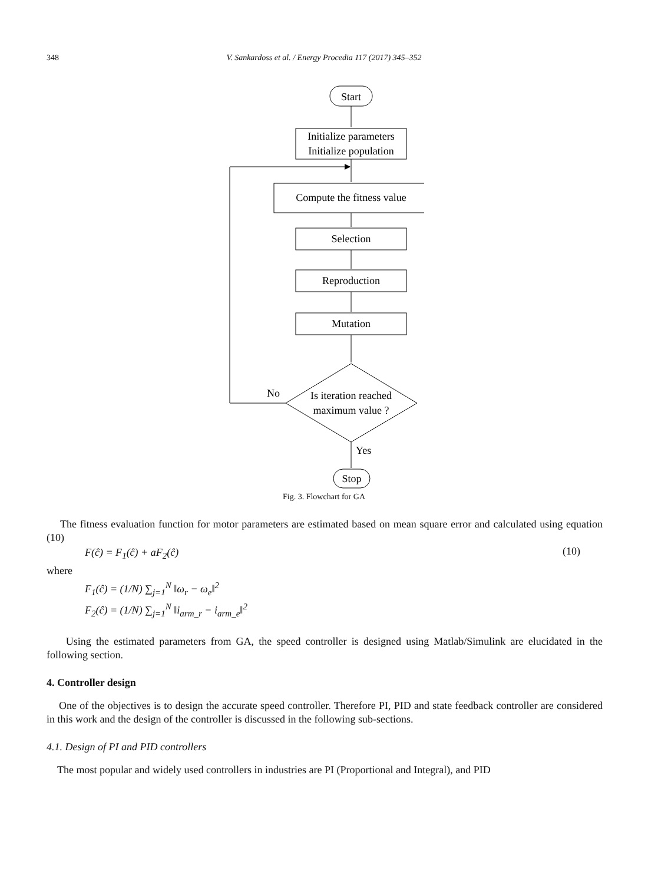348 V. Sankardoss et al. / Energy Procedia 117 (2017) 345–352
Start
Initialize parameters
Initialize population
Compute the fitness value
Selection
Reproduction
Mutation
No
Is iteration reached
maximum value ?
Yes
Stop
Fig. 3. Flowchart for GA
The fitness evaluation function for motor parameters are estimated based on mean square error and calculated using equation (10)
F(ĉ) = F<sub>1</sub>(ĉ) + aF<sub>2</sub>(ĉ) (10)
where
F<sub>1</sub>(ĉ) = (1/N) ∑<sub>j=1</sub><sup>N</sup> ‖ω<sub>r</sub> − ω<sub>e</sub>‖<sup>2</sup>
F<sub>2</sub>(ĉ) = (1/N) ∑<sub>j=1</sub><sup>N</sup> ‖i<sub>arm_r</sub> − i<sub>arm_e</sub>‖<sup>2</sup>
Using the estimated parameters from GA, the speed controller is designed using Matlab/Simulink are elucidated in the following section.
4. Controller design
One of the objectives is to design the accurate speed controller. Therefore PI, PID and state feedback controller are considered in this work and the design of the controller is discussed in the following sub-sections.
4.1. Design of PI and PID controllers
The most popular and widely used controllers in industries are PI (Proportional and Integral), and PID